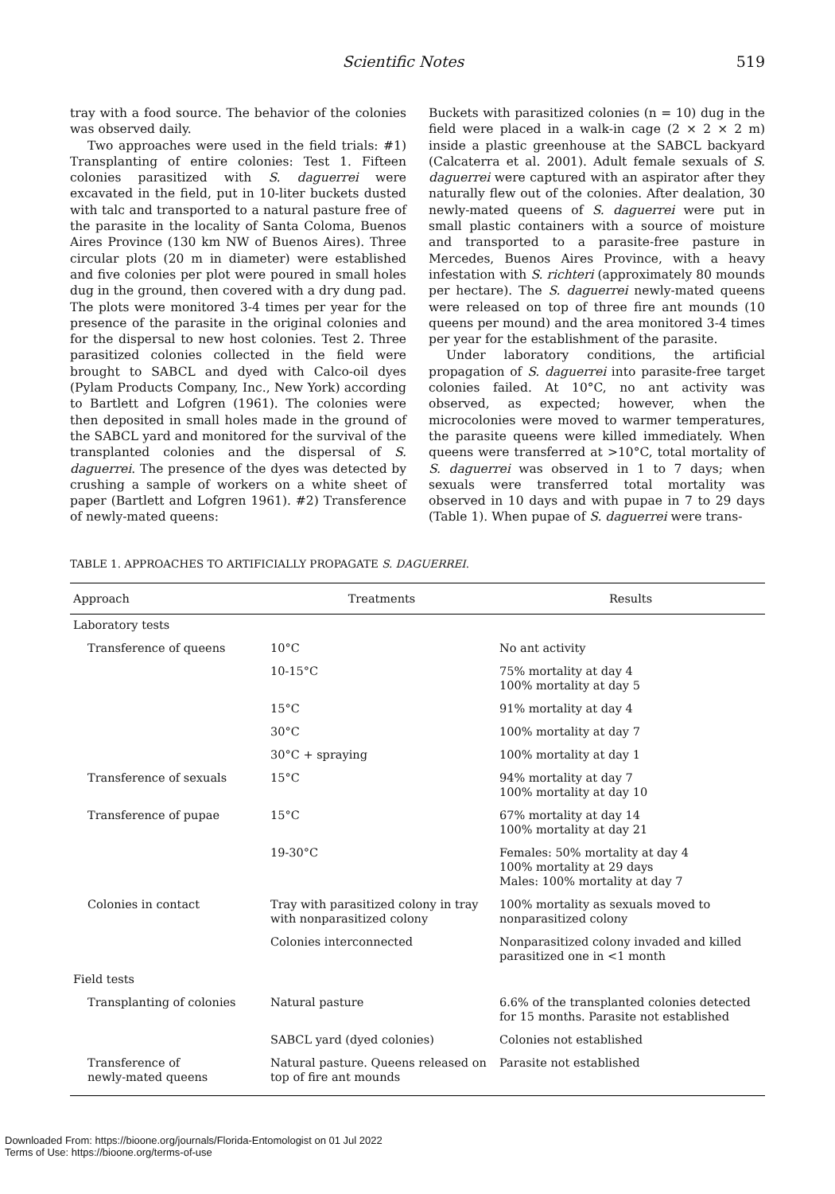Scientific Notes 519
tray with a food source. The behavior of the colonies was observed daily.
Two approaches were used in the field trials: #1) Transplanting of entire colonies: Test 1. Fifteen colonies parasitized with S. daguerrei were excavated in the field, put in 10-liter buckets dusted with talc and transported to a natural pasture free of the parasite in the locality of Santa Coloma, Buenos Aires Province (130 km NW of Buenos Aires). Three circular plots (20 m in diameter) were established and five colonies per plot were poured in small holes dug in the ground, then covered with a dry dung pad. The plots were monitored 3-4 times per year for the presence of the parasite in the original colonies and for the dispersal to new host colonies. Test 2. Three parasitized colonies collected in the field were brought to SABCL and dyed with Calco-oil dyes (Pylam Products Company, Inc., New York) according to Bartlett and Lofgren (1961). The colonies were then deposited in small holes made in the ground of the SABCL yard and monitored for the survival of the transplanted colonies and the dispersal of S. daguerrei. The presence of the dyes was detected by crushing a sample of workers on a white sheet of paper (Bartlett and Lofgren 1961). #2) Transference of newly-mated queens:
Buckets with parasitized colonies (n = 10) dug in the field were placed in a walk-in cage (2 × 2 × 2 m) inside a plastic greenhouse at the SABCL backyard (Calcaterra et al. 2001). Adult female sexuals of S. daguerrei were captured with an aspirator after they naturally flew out of the colonies. After dealation, 30 newly-mated queens of S. daguerrei were put in small plastic containers with a source of moisture and transported to a parasite-free pasture in Mercedes, Buenos Aires Province, with a heavy infestation with S. richteri (approximately 80 mounds per hectare). The S. daguerrei newly-mated queens were released on top of three fire ant mounds (10 queens per mound) and the area monitored 3-4 times per year for the establishment of the parasite.
Under laboratory conditions, the artificial propagation of S. daguerrei into parasite-free target colonies failed. At 10°C, no ant activity was observed, as expected; however, when the microcolonies were moved to warmer temperatures, the parasite queens were killed immediately. When queens were transferred at >10°C, total mortality of S. daguerrei was observed in 1 to 7 days; when sexuals were transferred total mortality was observed in 10 days and with pupae in 7 to 29 days (Table 1). When pupae of S. daguerrei were trans-
TABLE 1. APPROACHES TO ARTIFICIALLY PROPAGATE S. DAGUERREI.
| Approach | Treatments | Results |
| --- | --- | --- |
| Laboratory tests | | |
| Transference of queens | 10°C | No ant activity |
| | 10-15°C | 75% mortality at day 4 100% mortality at day 5 |
| | 15°C | 91% mortality at day 4 |
| | 30°C | 100% mortality at day 7 |
| | 30°C + spraying | 100% mortality at day 1 |
| Transference of sexuals | 15°C | 94% mortality at day 7 100% mortality at day 10 |
| Transference of pupae | 15°C | 67% mortality at day 14 100% mortality at day 21 |
| | 19-30°C | Females: 50% mortality at day 4 100% mortality at 29 days Males: 100% mortality at day 7 |
| Colonies in contact | Tray with parasitized colony in tray with nonparasitized colony | 100% mortality as sexuals moved to nonparasitized colony |
| | Colonies interconnected | Nonparasitized colony invaded and killed parasitized one in <1 month |
| Field tests | | |
| Transplanting of colonies | Natural pasture | 6.6% of the transplanted colonies detected for 15 months. Parasite not established |
| | SABCL yard (dyed colonies) | Colonies not established |
| Transference of newly-mated queens | Natural pasture. Queens released on top of fire ant mounds | Parasite not established |
Downloaded From: https://bioone.org/journals/Florida-Entomologist on 01 Jul 2022
Terms of Use: https://bioone.org/terms-of-use